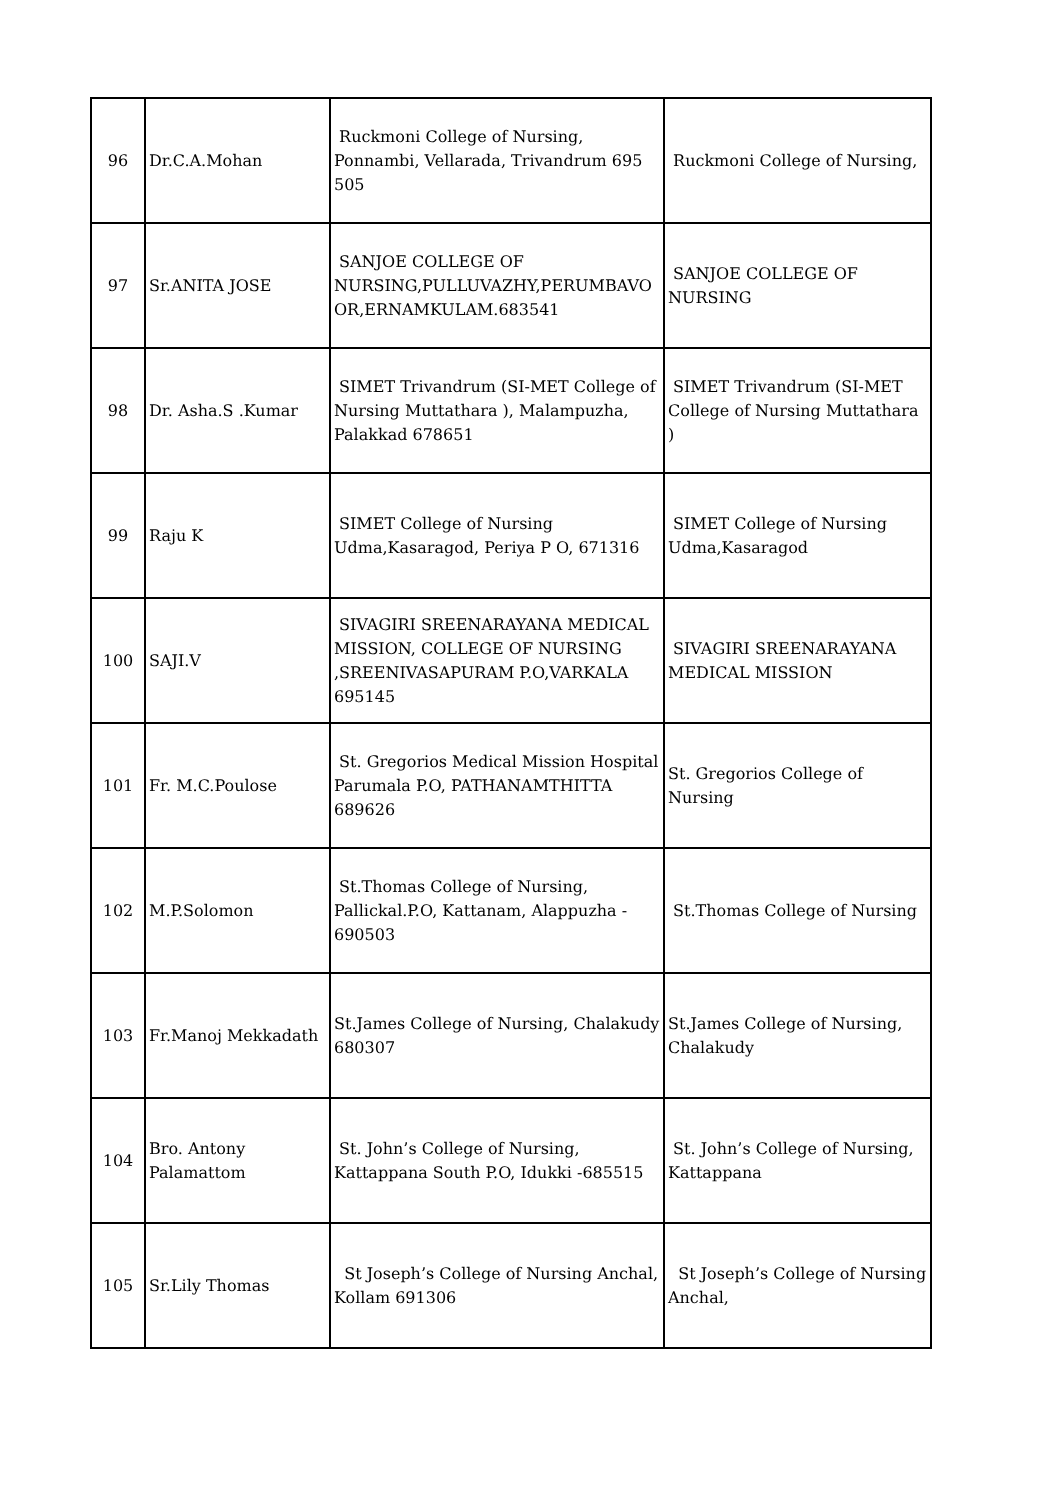| 96 | Dr.C.A.Mohan | Ruckmoni College of Nursing, Ponnambi, Vellarada, Trivandrum 695 505 | Ruckmoni College of Nursing, |
| 97 | Sr.ANITA JOSE | SANJOE COLLEGE OF NURSING,PULLUVAZHY,PERUMBAVO OR,ERNAMKULAM.683541 | SANJOE COLLEGE OF NURSING |
| 98 | Dr. Asha.S .Kumar | SIMET Trivandrum (SI-MET College of Nursing Muttathara ), Malampuzha, Palakkad 678651 | SIMET Trivandrum (SI-MET College of Nursing Muttathara ) |
| 99 | Raju K | SIMET College of Nursing Udma,Kasaragod, Periya P O, 671316 | SIMET College of Nursing Udma,Kasaragod |
| 100 | SAJI.V | SIVAGIRI SREENARAYANA MEDICAL MISSION, COLLEGE OF NURSING ,SREENIVASAPURAM P.O,VARKALA 695145 | SIVAGIRI SREENARAYANA MEDICAL MISSION |
| 101 | Fr. M.C.Poulose | St. Gregorios Medical Mission Hospital Parumala P.O, PATHANAMTHITTA 689626 | St. Gregorios College of Nursing |
| 102 | M.P.Solomon | St.Thomas College of Nursing, Pallickal.P.O, Kattanam, Alappuzha - 690503 | St.Thomas College of Nursing |
| 103 | Fr.Manoj Mekkadath | St.James College of Nursing, Chalakudy 680307 | St.James College of Nursing, Chalakudy |
| 104 | Bro. Antony Palamattom | St. John’s College of Nursing, Kattappana South P.O, Idukki -685515 | St. John’s College of Nursing, Kattappana |
| 105 | Sr.Lily Thomas | St Joseph’s College of Nursing Anchal, Kollam 691306 | St Joseph’s College of Nursing Anchal, |